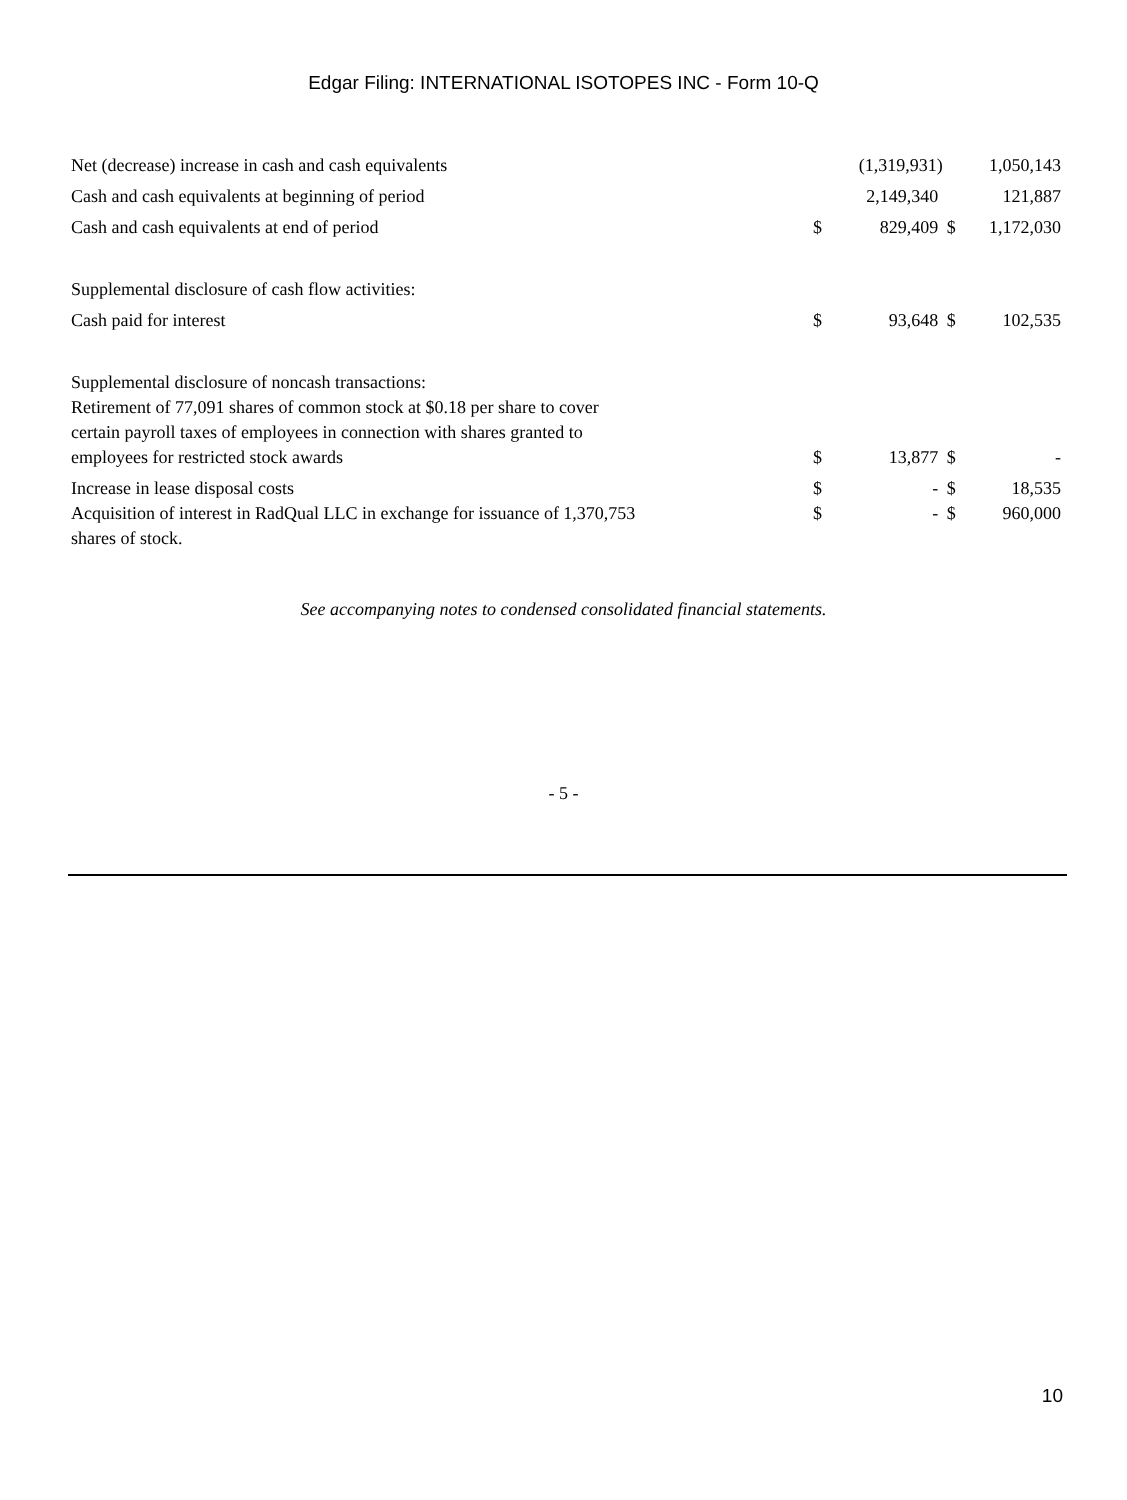Edgar Filing: INTERNATIONAL ISOTOPES INC - Form 10-Q
| Net (decrease) increase in cash and cash equivalents | | (1,319,931) | | 1,050,143 |
| Cash and cash equivalents at beginning of period | | 2,149,340 | | 121,887 |
| Cash and cash equivalents at end of period | $ | 829,409 | $ | 1,172,030 |
| Supplemental disclosure of cash flow activities: | | | | |
| Cash paid for interest | $ | 93,648 | $ | 102,535 |
| Supplemental disclosure of noncash transactions: | | | | |
| Retirement of 77,091 shares of common stock at $0.18 per share to cover certain payroll taxes of employees in connection with shares granted to employees for restricted stock awards | $ | 13,877 | $ | - |
| Increase in lease disposal costs | $ | - | $ | 18,535 |
| Acquisition of interest in RadQual LLC in exchange for issuance of 1,370,753 shares of stock. | $ | - | $ | 960,000 |
See accompanying notes to condensed consolidated financial statements.
- 5 -
10